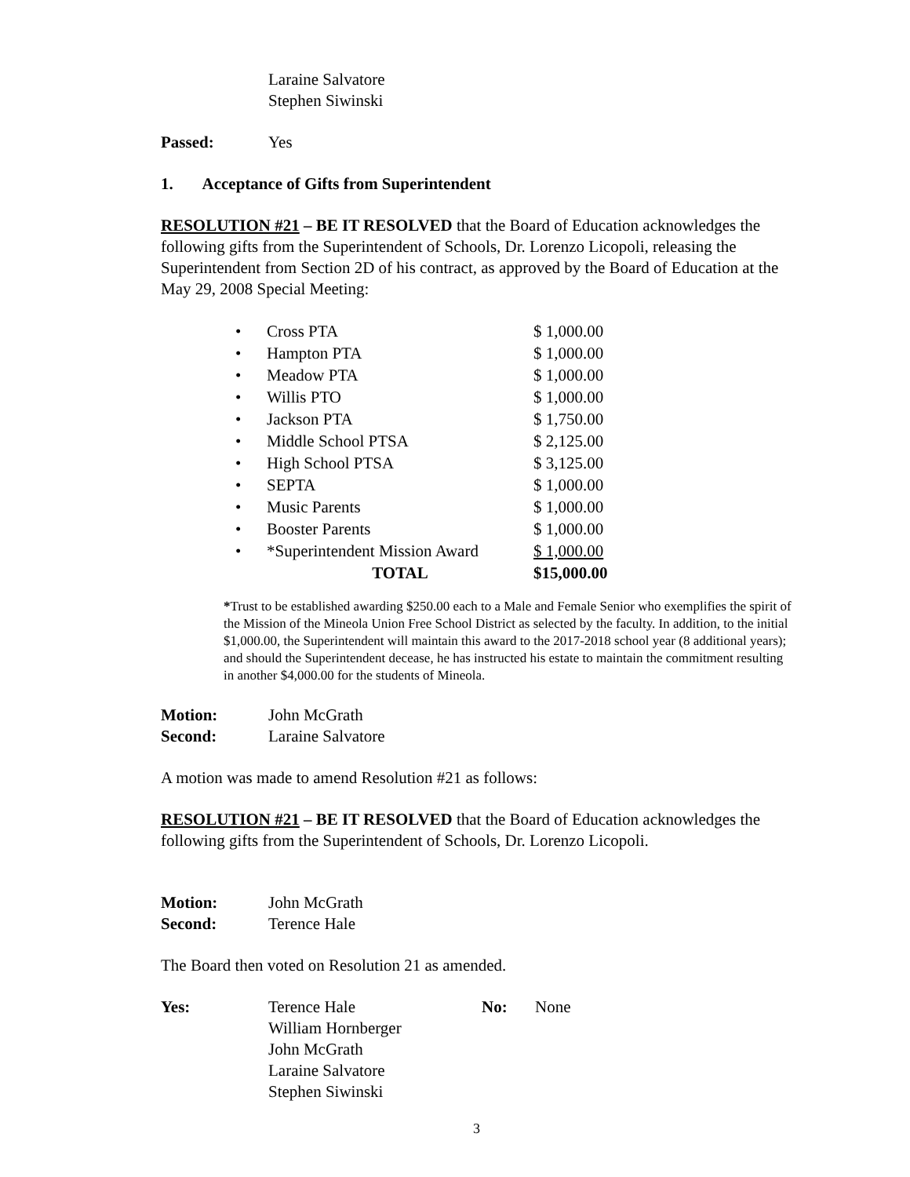Laraine Salvatore
Stephen Siwinski
Passed: Yes
1. Acceptance of Gifts from Superintendent
RESOLUTION #21 – BE IT RESOLVED that the Board of Education acknowledges the following gifts from the Superintendent of Schools, Dr. Lorenzo Licopoli, releasing the Superintendent from Section 2D of his contract, as approved by the Board of Education at the May 29, 2008 Special Meeting:
| • | Cross PTA | $ 1,000.00 |
| • | Hampton PTA | $ 1,000.00 |
| • | Meadow PTA | $ 1,000.00 |
| • | Willis PTO | $ 1,000.00 |
| • | Jackson PTA | $ 1,750.00 |
| • | Middle School PTSA | $ 2,125.00 |
| • | High School PTSA | $ 3,125.00 |
| • | SEPTA | $ 1,000.00 |
| • | Music Parents | $ 1,000.00 |
| • | Booster Parents | $ 1,000.00 |
| • | *Superintendent Mission Award | $ 1,000.00 |
| | TOTAL | $15,000.00 |
*Trust to be established awarding $250.00 each to a Male and Female Senior who exemplifies the spirit of the Mission of the Mineola Union Free School District as selected by the faculty. In addition, to the initial $1,000.00, the Superintendent will maintain this award to the 2017-2018 school year (8 additional years); and should the Superintendent decease, he has instructed his estate to maintain the commitment resulting in another $4,000.00 for the students of Mineola.
Motion: John McGrath
Second: Laraine Salvatore
A motion was made to amend Resolution #21 as follows:
RESOLUTION #21 – BE IT RESOLVED that the Board of Education acknowledges the following gifts from the Superintendent of Schools, Dr. Lorenzo Licopoli.
Motion: John McGrath
Second: Terence Hale
The Board then voted on Resolution 21 as amended.
Yes: Terence Hale
William Hornberger
John McGrath
Laraine Salvatore
Stephen Siwinski No: None
3